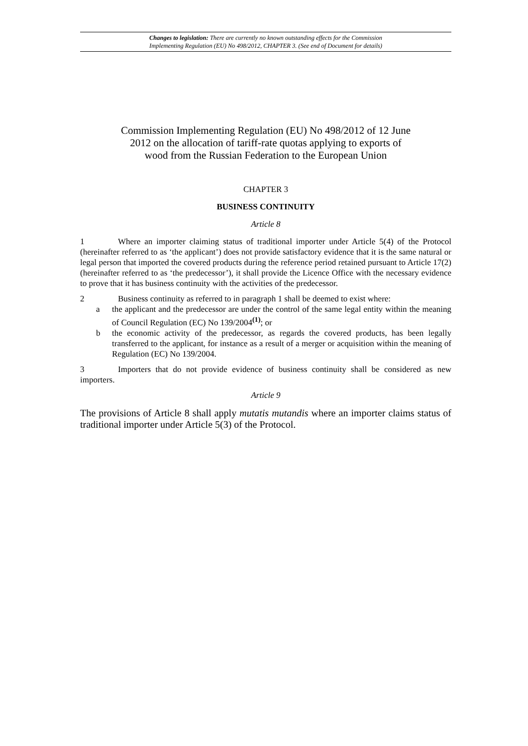Changes to legislation: There are currently no known outstanding effects for the Commission
Implementing Regulation (EU) No 498/2012, CHAPTER 3. (See end of Document for details)
Commission Implementing Regulation (EU) No 498/2012 of 12 June 2012 on the allocation of tariff-rate quotas applying to exports of wood from the Russian Federation to the European Union
CHAPTER 3
BUSINESS CONTINUITY
Article 8
1 Where an importer claiming status of traditional importer under Article 5(4) of the Protocol (hereinafter referred to as ‘the applicant’) does not provide satisfactory evidence that it is the same natural or legal person that imported the covered products during the reference period retained pursuant to Article 17(2) (hereinafter referred to as ‘the predecessor’), it shall provide the Licence Office with the necessary evidence to prove that it has business continuity with the activities of the predecessor.
2 Business continuity as referred to in paragraph 1 shall be deemed to exist where:
a the applicant and the predecessor are under the control of the same legal entity within the meaning of Council Regulation (EC) No 139/2004<sup>(1)</sup>; or
b the economic activity of the predecessor, as regards the covered products, has been legally transferred to the applicant, for instance as a result of a merger or acquisition within the meaning of Regulation (EC) No 139/2004.
3 Importers that do not provide evidence of business continuity shall be considered as new importers.
Article 9
The provisions of Article 8 shall apply mutatis mutandis where an importer claims status of traditional importer under Article 5(3) of the Protocol.